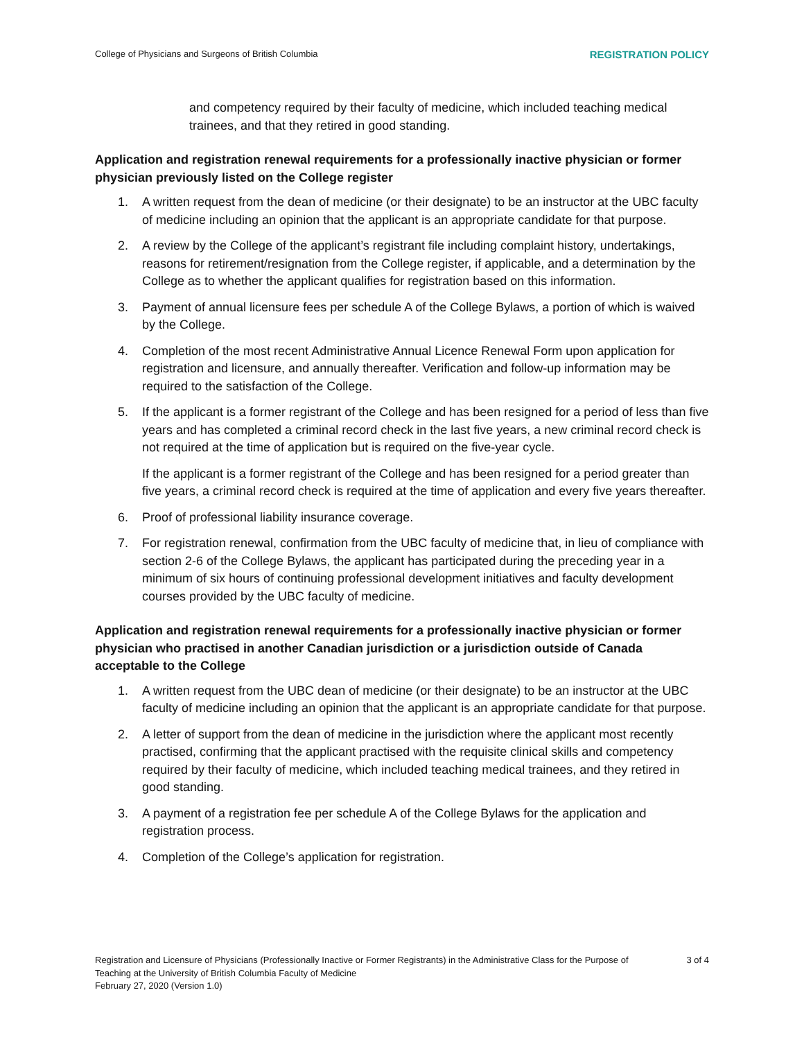College of Physicians and Surgeons of British Columbia REGISTRATION POLICY
and competency required by their faculty of medicine, which included teaching medical trainees, and that they retired in good standing.
Application and registration renewal requirements for a professionally inactive physician or former physician previously listed on the College register
1. A written request from the dean of medicine (or their designate) to be an instructor at the UBC faculty of medicine including an opinion that the applicant is an appropriate candidate for that purpose.
2. A review by the College of the applicant’s registrant file including complaint history, undertakings, reasons for retirement/resignation from the College register, if applicable, and a determination by the College as to whether the applicant qualifies for registration based on this information.
3. Payment of annual licensure fees per schedule A of the College Bylaws, a portion of which is waived by the College.
4. Completion of the most recent Administrative Annual Licence Renewal Form upon application for registration and licensure, and annually thereafter. Verification and follow-up information may be required to the satisfaction of the College.
5.
If the applicant is a former registrant of the College and has been resigned for a period of less than five years and has completed a criminal record check in the last five years, a new criminal record check is not required at the time of application but is required on the five-year cycle.
If the applicant is a former registrant of the College and has been resigned for a period greater than five years, a criminal record check is required at the time of application and every five years thereafter.
6. Proof of professional liability insurance coverage.
7. For registration renewal, confirmation from the UBC faculty of medicine that, in lieu of compliance with section 2-6 of the College Bylaws, the applicant has participated during the preceding year in a minimum of six hours of continuing professional development initiatives and faculty development courses provided by the UBC faculty of medicine.
Application and registration renewal requirements for a professionally inactive physician or former physician who practised in another Canadian jurisdiction or a jurisdiction outside of Canada acceptable to the College
1. A written request from the UBC dean of medicine (or their designate) to be an instructor at the UBC faculty of medicine including an opinion that the applicant is an appropriate candidate for that purpose.
2. A letter of support from the dean of medicine in the jurisdiction where the applicant most recently practised, confirming that the applicant practised with the requisite clinical skills and competency required by their faculty of medicine, which included teaching medical trainees, and they retired in good standing.
3. A payment of a registration fee per schedule A of the College Bylaws for the application and registration process.
4. Completion of the College’s application for registration.
Registration and Licensure of Physicians (Professionally Inactive or Former Registrants) in the Administrative Class for the Purpose of Teaching at the University of British Columbia Faculty of Medicine
February 27, 2020 (Version 1.0)
3 of 4